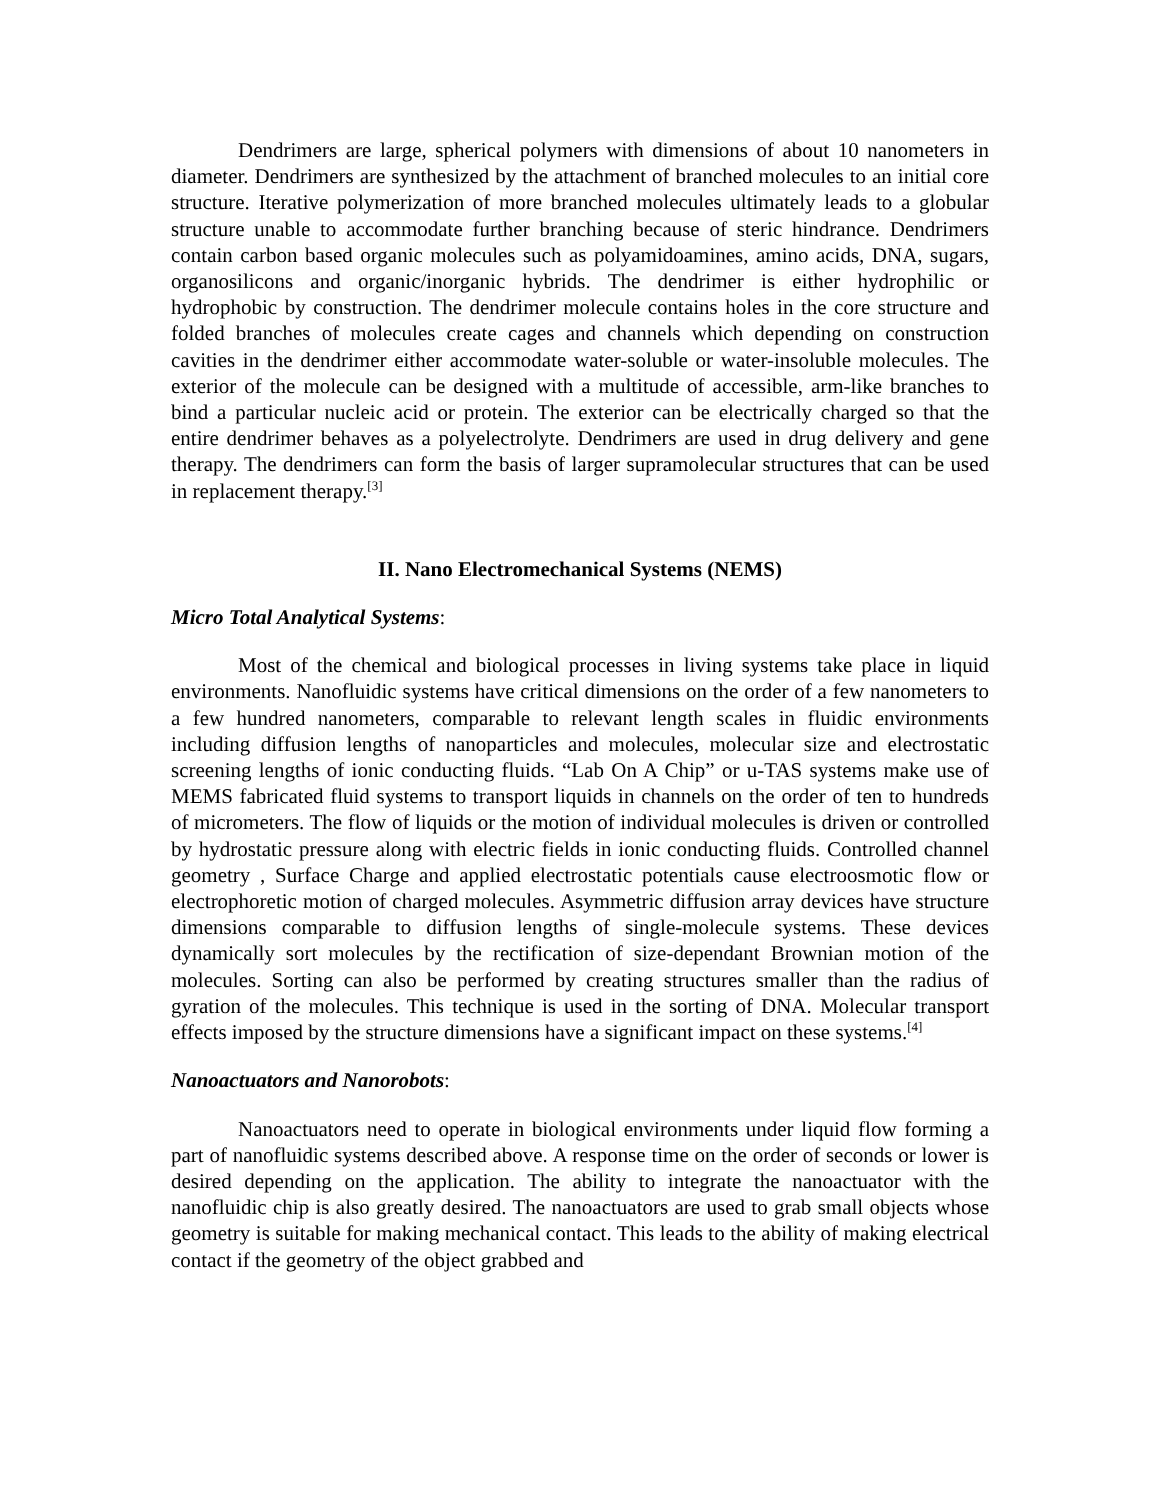Dendrimers are large, spherical polymers with dimensions of about 10 nanometers in diameter. Dendrimers are synthesized by the attachment of branched molecules to an initial core structure. Iterative polymerization of more branched molecules ultimately leads to a globular structure unable to accommodate further branching because of steric hindrance. Dendrimers contain carbon based organic molecules such as polyamidoamines, amino acids, DNA, sugars, organosilicons and organic/inorganic hybrids. The dendrimer is either hydrophilic or hydrophobic by construction. The dendrimer molecule contains holes in the core structure and folded branches of molecules create cages and channels which depending on construction cavities in the dendrimer either accommodate water-soluble or water-insoluble molecules. The exterior of the molecule can be designed with a multitude of accessible, arm-like branches to bind a particular nucleic acid or protein. The exterior can be electrically charged so that the entire dendrimer behaves as a polyelectrolyte. Dendrimers are used in drug delivery and gene therapy. The dendrimers can form the basis of larger supramolecular structures that can be used in replacement therapy.<sup>[3]</sup>
II. Nano Electromechanical Systems (NEMS)
Micro Total Analytical Systems:
Most of the chemical and biological processes in living systems take place in liquid environments. Nanofluidic systems have critical dimensions on the order of a few nanometers to a few hundred nanometers, comparable to relevant length scales in fluidic environments including diffusion lengths of nanoparticles and molecules, molecular size and electrostatic screening lengths of ionic conducting fluids. “Lab On A Chip” or u-TAS systems make use of MEMS fabricated fluid systems to transport liquids in channels on the order of ten to hundreds of micrometers. The flow of liquids or the motion of individual molecules is driven or controlled by hydrostatic pressure along with electric fields in ionic conducting fluids. Controlled channel geometry , Surface Charge and applied electrostatic potentials cause electroosmotic flow or electrophoretic motion of charged molecules. Asymmetric diffusion array devices have structure dimensions comparable to diffusion lengths of single-molecule systems. These devices dynamically sort molecules by the rectification of size-dependant Brownian motion of the molecules. Sorting can also be performed by creating structures smaller than the radius of gyration of the molecules. This technique is used in the sorting of DNA. Molecular transport effects imposed by the structure dimensions have a significant impact on these systems.<sup>[4]</sup>
Nanoactuators and Nanorobots:
Nanoactuators need to operate in biological environments under liquid flow forming a part of nanofluidic systems described above. A response time on the order of seconds or lower is desired depending on the application. The ability to integrate the nanoactuator with the nanofluidic chip is also greatly desired. The nanoactuators are used to grab small objects whose geometry is suitable for making mechanical contact. This leads to the ability of making electrical contact if the geometry of the object grabbed and